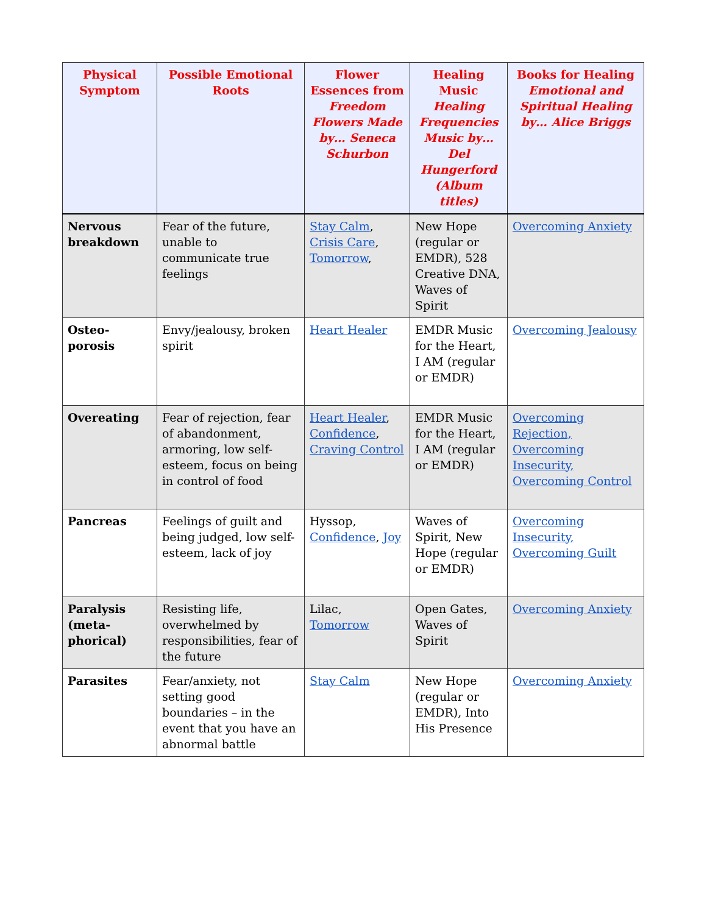| Physical Symptom | Possible Emotional Roots | Flower Essences from Freedom Flowers Made by… Seneca Schurbon | Healing Music Healing Frequencies Music by… Del Hungerford (Album titles) | Books for Healing Emotional and Spiritual Healing by… Alice Briggs |
| --- | --- | --- | --- | --- |
| Nervous breakdown | Fear of the future, unable to communicate true feelings | Stay Calm , Crisis Care , Tomorrow , | New Hope (regular or EMDR), 528 Creative DNA, Waves of Spirit | Overcoming Anxiety |
| Osteo-porosis | Envy/jealousy, broken spirit | Heart Healer | EMDR Music for the Heart, I AM (regular or EMDR) | Overcoming Jealousy |
| Overeating | Fear of rejection, fear of abandonment, armoring, low self-esteem, focus on being in control of food | Heart Healer , Confidence , Craving Control | EMDR Music for the Heart, I AM (regular or EMDR) | Overcoming Rejection, Overcoming Insecurity, Overcoming Control |
| Pancreas | Feelings of guilt and being judged, low self-esteem, lack of joy | Hyssop, Confidence , Joy | Waves of Spirit, New Hope (regular or EMDR) | Overcoming Insecurity, Overcoming Guilt |
| Paralysis (meta-phorical) | Resisting life, overwhelmed by responsibilities, fear of the future | Lilac, Tomorrow | Open Gates, Waves of Spirit | Overcoming Anxiety |
| Parasites | Fear/anxiety, not setting good boundaries – in the event that you have an abnormal battle | Stay Calm | New Hope (regular or EMDR), Into His Presence | Overcoming Anxiety |